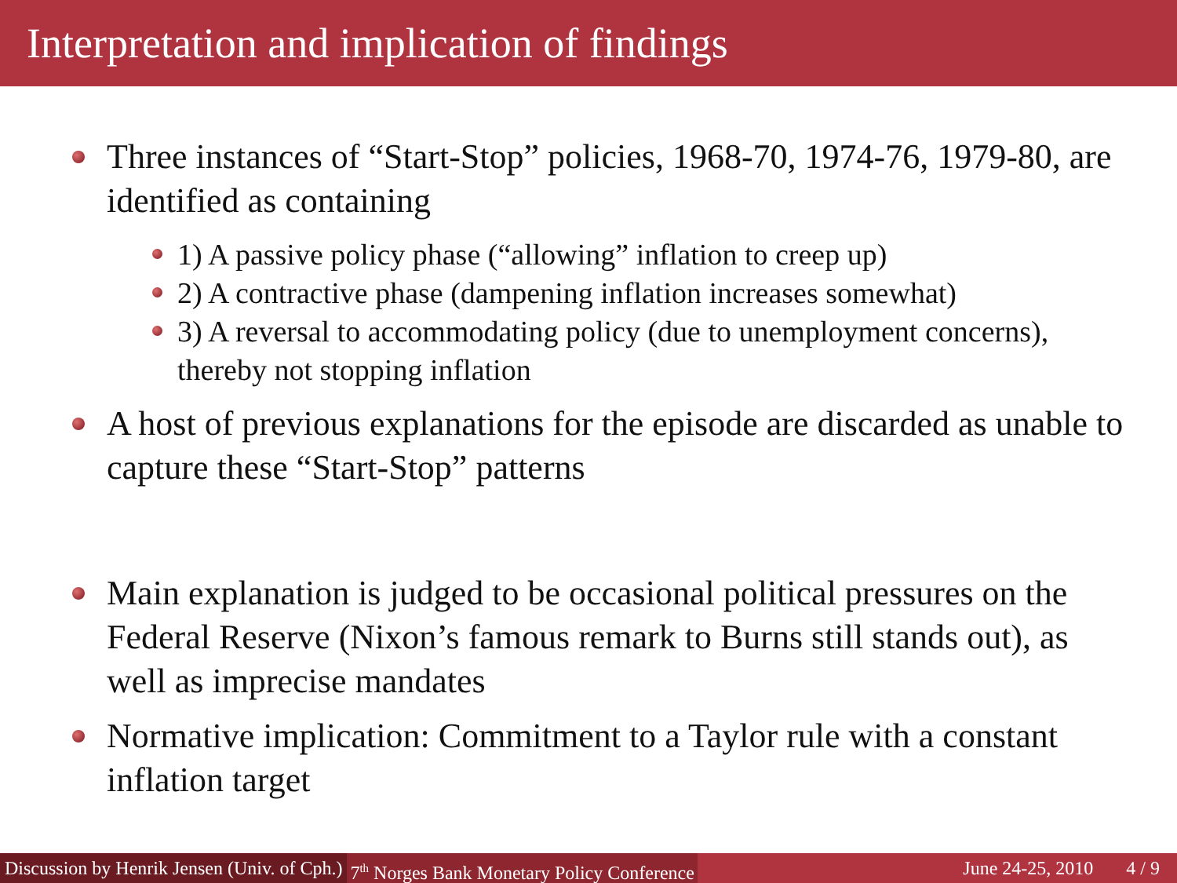Interpretation and implication of findings
Three instances of “Start-Stop” policies, 1968-70, 1974-76, 1979-80, are identified as containing
1) A passive policy phase (“allowing” inflation to creep up)
2) A contractive phase (dampening inflation increases somewhat)
3) A reversal to accommodating policy (due to unemployment concerns), thereby not stopping inflation
A host of previous explanations for the episode are discarded as unable to capture these “Start-Stop” patterns
Main explanation is judged to be occasional political pressures on the Federal Reserve (Nixon’s famous remark to Burns still stands out), as well as imprecise mandates
Normative implication: Commitment to a Taylor rule with a constant inflation target
Discussion by Henrik Jensen (Univ. of Cph.) 7<sup>th</sup> Norges Bank Monetary Policy Conference June 24-25, 2010 4 / 9